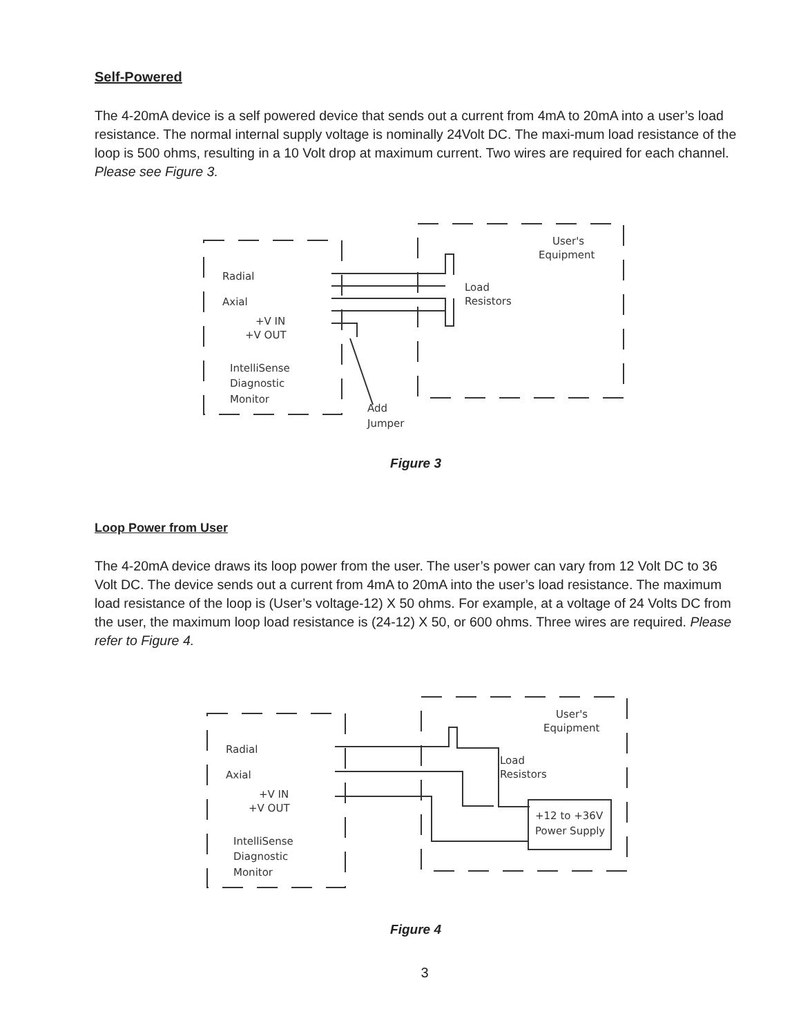Self-Powered
The 4-20mA device is a self powered device that sends out a current from 4mA to 20mA into a user’s load resistance. The normal internal supply voltage is nominally 24Volt DC. The maxi-mum load resistance of the loop is 500 ohms, resulting in a 10 Volt drop at maximum current. Two wires are required for each channel. Please see Figure 3.
Radial
Axial
+V IN
+V OUT
IntelliSense
Diagnostic
Monitor
User's
Equipment
Load
Resistors
Add
Jumper
Figure 3
Loop Power from User
The 4-20mA device draws its loop power from the user. The user’s power can vary from 12 Volt DC to 36 Volt DC. The device sends out a current from 4mA to 20mA into the user’s load resistance. The maximum load resistance of the loop is (User’s voltage-12) X 50 ohms. For example, at a voltage of 24 Volts DC from the user, the maximum loop load resistance is (24-12) X 50, or 600 ohms. Three wires are required. Please refer to Figure 4.
Radial
Axial
+V IN
+V OUT
IntelliSense
Diagnostic
Monitor
User's
Equipment
Load
Resistors
+12 to +36V
Power Supply
Figure 4
3